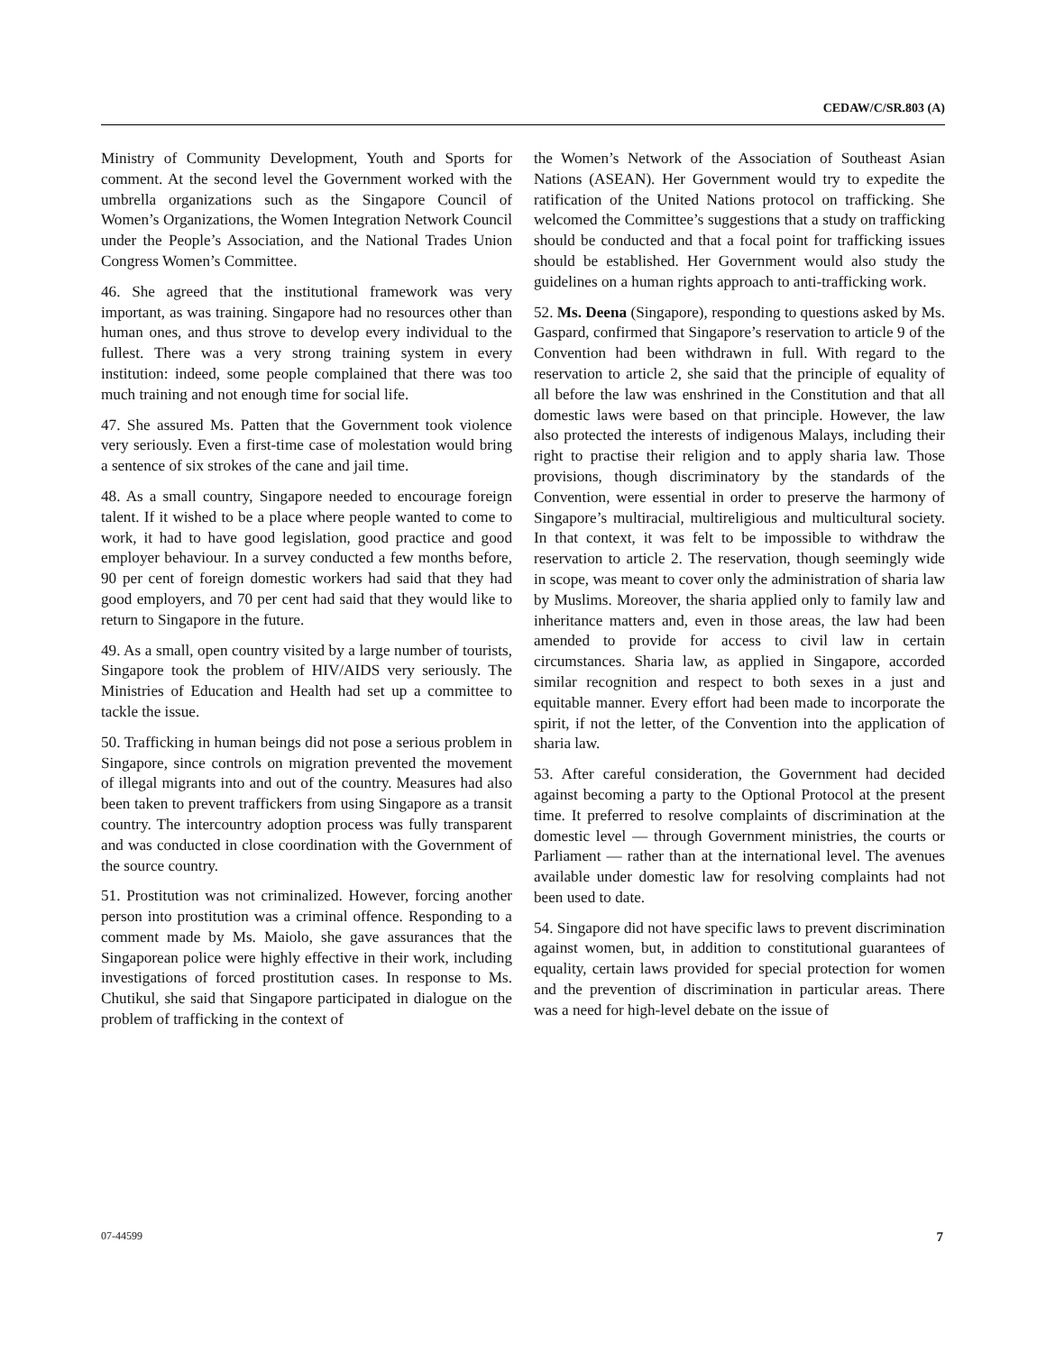CEDAW/C/SR.803 (A)
Ministry of Community Development, Youth and Sports for comment. At the second level the Government worked with the umbrella organizations such as the Singapore Council of Women’s Organizations, the Women Integration Network Council under the People’s Association, and the National Trades Union Congress Women’s Committee.
46. She agreed that the institutional framework was very important, as was training. Singapore had no resources other than human ones, and thus strove to develop every individual to the fullest. There was a very strong training system in every institution: indeed, some people complained that there was too much training and not enough time for social life.
47. She assured Ms. Patten that the Government took violence very seriously. Even a first-time case of molestation would bring a sentence of six strokes of the cane and jail time.
48. As a small country, Singapore needed to encourage foreign talent. If it wished to be a place where people wanted to come to work, it had to have good legislation, good practice and good employer behaviour. In a survey conducted a few months before, 90 per cent of foreign domestic workers had said that they had good employers, and 70 per cent had said that they would like to return to Singapore in the future.
49. As a small, open country visited by a large number of tourists, Singapore took the problem of HIV/AIDS very seriously. The Ministries of Education and Health had set up a committee to tackle the issue.
50. Trafficking in human beings did not pose a serious problem in Singapore, since controls on migration prevented the movement of illegal migrants into and out of the country. Measures had also been taken to prevent traffickers from using Singapore as a transit country. The intercountry adoption process was fully transparent and was conducted in close coordination with the Government of the source country.
51. Prostitution was not criminalized. However, forcing another person into prostitution was a criminal offence. Responding to a comment made by Ms. Maiolo, she gave assurances that the Singaporean police were highly effective in their work, including investigations of forced prostitution cases. In response to Ms. Chutikul, she said that Singapore participated in dialogue on the problem of trafficking in the context of
the Women’s Network of the Association of Southeast Asian Nations (ASEAN). Her Government would try to expedite the ratification of the United Nations protocol on trafficking. She welcomed the Committee’s suggestions that a study on trafficking should be conducted and that a focal point for trafficking issues should be established. Her Government would also study the guidelines on a human rights approach to anti-trafficking work.
52. Ms. Deena (Singapore), responding to questions asked by Ms. Gaspard, confirmed that Singapore’s reservation to article 9 of the Convention had been withdrawn in full. With regard to the reservation to article 2, she said that the principle of equality of all before the law was enshrined in the Constitution and that all domestic laws were based on that principle. However, the law also protected the interests of indigenous Malays, including their right to practise their religion and to apply sharia law. Those provisions, though discriminatory by the standards of the Convention, were essential in order to preserve the harmony of Singapore’s multiracial, multireligious and multicultural society. In that context, it was felt to be impossible to withdraw the reservation to article 2. The reservation, though seemingly wide in scope, was meant to cover only the administration of sharia law by Muslims. Moreover, the sharia applied only to family law and inheritance matters and, even in those areas, the law had been amended to provide for access to civil law in certain circumstances. Sharia law, as applied in Singapore, accorded similar recognition and respect to both sexes in a just and equitable manner. Every effort had been made to incorporate the spirit, if not the letter, of the Convention into the application of sharia law.
53. After careful consideration, the Government had decided against becoming a party to the Optional Protocol at the present time. It preferred to resolve complaints of discrimination at the domestic level — through Government ministries, the courts or Parliament — rather than at the international level. The avenues available under domestic law for resolving complaints had not been used to date.
54. Singapore did not have specific laws to prevent discrimination against women, but, in addition to constitutional guarantees of equality, certain laws provided for special protection for women and the prevention of discrimination in particular areas. There was a need for high-level debate on the issue of
07-44599 7